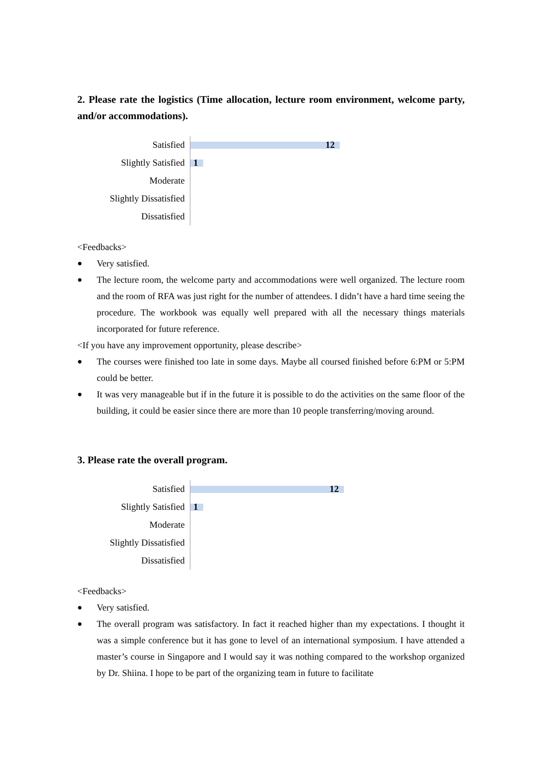2. Please rate the logistics (Time allocation, lecture room environment, welcome party, and/or accommodations).
Satisfied
Slightly Satisfied
Moderate
Slightly Dissatisfied
Dissatisfied
12
1
<Feedbacks>
● Very satisfied.
● The lecture room, the welcome party and accommodations were well organized. The lecture room and the room of RFA was just right for the number of attendees. I didn’t have a hard time seeing the procedure. The workbook was equally well prepared with all the necessary things materials incorporated for future reference.
<If you have any improvement opportunity, please describe>
● The courses were finished too late in some days. Maybe all coursed finished before 6:PM or 5:PM could be better.
● It was very manageable but if in the future it is possible to do the activities on the same floor of the building, it could be easier since there are more than 10 people transferring/moving around.
3. Please rate the overall program.
Satisfied
Slightly Satisfied
Moderate
Slightly Dissatisfied
Dissatisfied
12
1
<Feedbacks>
● Very satisfied.
● The overall program was satisfactory. In fact it reached higher than my expectations. I thought it was a simple conference but it has gone to level of an international symposium. I have attended a master’s course in Singapore and I would say it was nothing compared to the workshop organized by Dr. Shiina. I hope to be part of the organizing team in future to facilitate